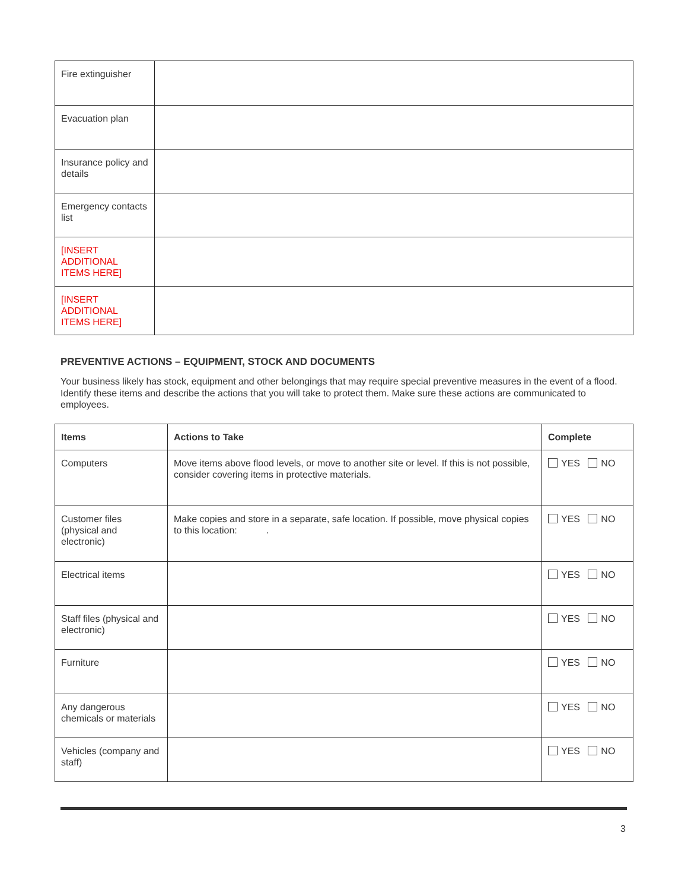| Fire extinguisher | |
| Evacuation plan | |
| Insurance policy and details | |
| Emergency contacts list | |
| [INSERT ADDITIONAL ITEMS HERE] | |
| [INSERT ADDITIONAL ITEMS HERE] | |
PREVENTIVE ACTIONS – EQUIPMENT, STOCK AND DOCUMENTS
Your business likely has stock, equipment and other belongings that may require special preventive measures in the event of a flood. Identify these items and describe the actions that you will take to protect them. Make sure these actions are communicated to employees.
| Items | Actions to Take | Complete |
| --- | --- | --- |
| Computers | Move items above flood levels, or move to another site or level. If this is not possible, consider covering items in protective materials. | YES NO |
| Customer files (physical and electronic) | Make copies and store in a separate, safe location. If possible, move physical copies to this location: . | YES NO |
| Electrical items | | YES NO |
| Staff files (physical and electronic) | | YES NO |
| Furniture | | YES NO |
| Any dangerous chemicals or materials | | YES NO |
| Vehicles (company and staff) | | YES NO |
3